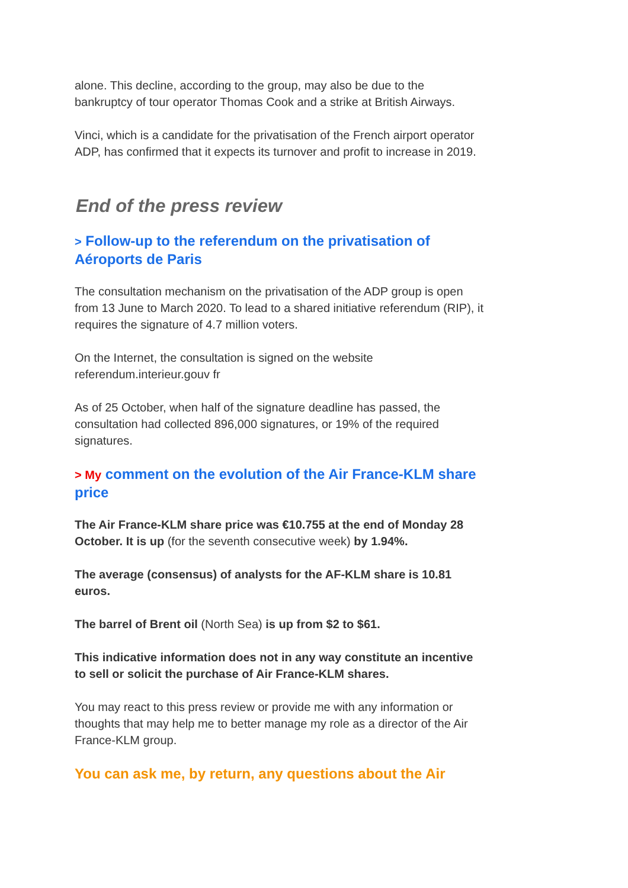alone. This decline, according to the group, may also be due to the bankruptcy of tour operator Thomas Cook and a strike at British Airways.
Vinci, which is a candidate for the privatisation of the French airport operator ADP, has confirmed that it expects its turnover and profit to increase in 2019.
End of the press review
> Follow-up to the referendum on the privatisation of Aéroports de Paris
The consultation mechanism on the privatisation of the ADP group is open from 13 June to March 2020. To lead to a shared initiative referendum (RIP), it requires the signature of 4.7 million voters.
On the Internet, the consultation is signed on the website referendum.interieur.gouv fr
As of 25 October, when half of the signature deadline has passed, the consultation had collected 896,000 signatures, or 19% of the required signatures.
> My comment on the evolution of the Air France-KLM share price
The Air France-KLM share price was €10.755 at the end of Monday 28 October. It is up (for the seventh consecutive week) by 1.94%.
The average (consensus) of analysts for the AF-KLM share is 10.81 euros.
The barrel of Brent oil (North Sea) is up from $2 to $61.
This indicative information does not in any way constitute an incentive to sell or solicit the purchase of Air France-KLM shares.
You may react to this press review or provide me with any information or thoughts that may help me to better manage my role as a director of the Air France-KLM group.
You can ask me, by return, any questions about the Air